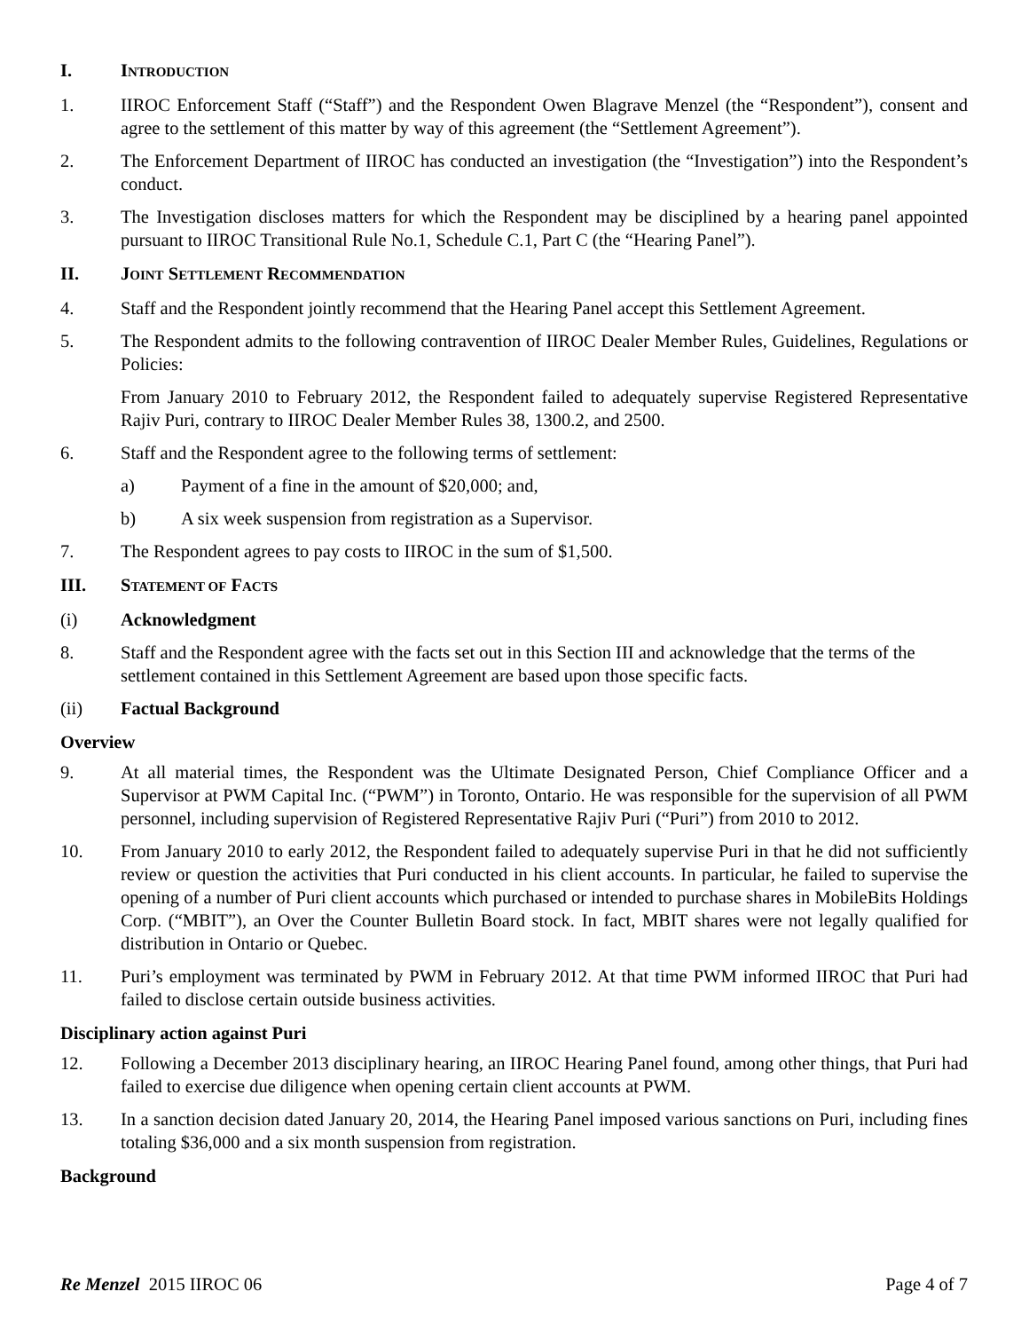I. INTRODUCTION
1. IIROC Enforcement Staff (“Staff”) and the Respondent Owen Blagrave Menzel (the “Respondent”), consent and agree to the settlement of this matter by way of this agreement (the “Settlement Agreement”).
2. The Enforcement Department of IIROC has conducted an investigation (the “Investigation”) into the Respondent’s conduct.
3. The Investigation discloses matters for which the Respondent may be disciplined by a hearing panel appointed pursuant to IIROC Transitional Rule No.1, Schedule C.1, Part C (the “Hearing Panel”).
II. JOINT SETTLEMENT RECOMMENDATION
4. Staff and the Respondent jointly recommend that the Hearing Panel accept this Settlement Agreement.
5. The Respondent admits to the following contravention of IIROC Dealer Member Rules, Guidelines, Regulations or Policies:
From January 2010 to February 2012, the Respondent failed to adequately supervise Registered Representative Rajiv Puri, contrary to IIROC Dealer Member Rules 38, 1300.2, and 2500.
6. Staff and the Respondent agree to the following terms of settlement:
a) Payment of a fine in the amount of $20,000; and,
b) A six week suspension from registration as a Supervisor.
7. The Respondent agrees to pay costs to IIROC in the sum of $1,500.
III. STATEMENT OF FACTS
(i) Acknowledgment
8. Staff and the Respondent agree with the facts set out in this Section III and acknowledge that the terms of the settlement contained in this Settlement Agreement are based upon those specific facts.
(ii) Factual Background
Overview
9. At all material times, the Respondent was the Ultimate Designated Person, Chief Compliance Officer and a Supervisor at PWM Capital Inc. (“PWM”) in Toronto, Ontario. He was responsible for the supervision of all PWM personnel, including supervision of Registered Representative Rajiv Puri (“Puri”) from 2010 to 2012.
10. From January 2010 to early 2012, the Respondent failed to adequately supervise Puri in that he did not sufficiently review or question the activities that Puri conducted in his client accounts. In particular, he failed to supervise the opening of a number of Puri client accounts which purchased or intended to purchase shares in MobileBits Holdings Corp. (“MBIT”), an Over the Counter Bulletin Board stock. In fact, MBIT shares were not legally qualified for distribution in Ontario or Quebec.
11. Puri’s employment was terminated by PWM in February 2012. At that time PWM informed IIROC that Puri had failed to disclose certain outside business activities.
Disciplinary action against Puri
12. Following a December 2013 disciplinary hearing, an IIROC Hearing Panel found, among other things, that Puri had failed to exercise due diligence when opening certain client accounts at PWM.
13. In a sanction decision dated January 20, 2014, the Hearing Panel imposed various sanctions on Puri, including fines totaling $36,000 and a six month suspension from registration.
Background
Re Menzel 2015 IIROC 06 Page 4 of 7